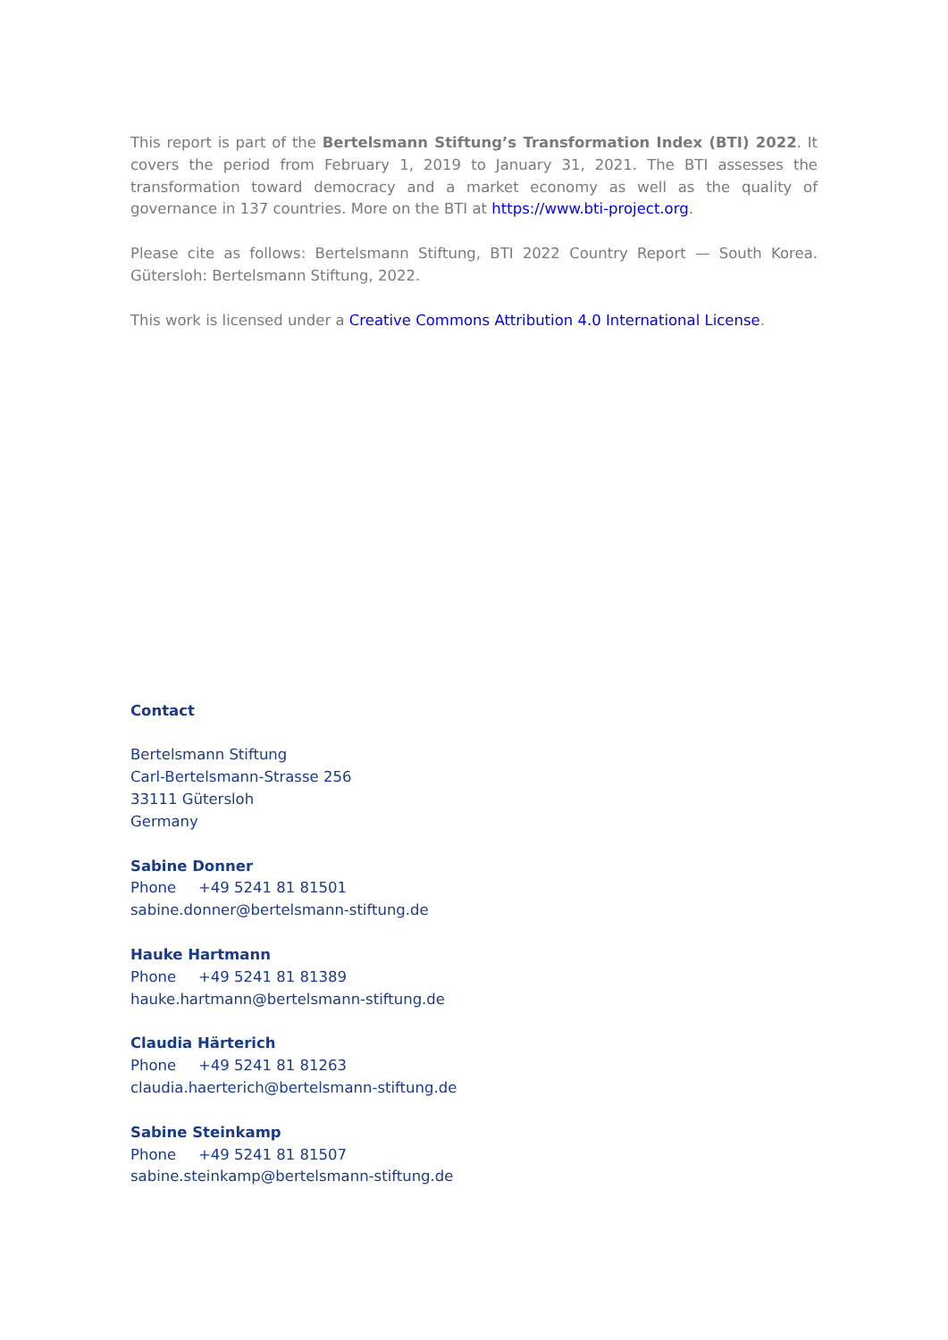This report is part of the Bertelsmann Stiftung’s Transformation Index (BTI) 2022. It covers the period from February 1, 2019 to January 31, 2021. The BTI assesses the transformation toward democracy and a market economy as well as the quality of governance in 137 countries. More on the BTI at https://www.bti-project.org.
Please cite as follows: Bertelsmann Stiftung, BTI 2022 Country Report — South Korea. Gütersloh: Bertelsmann Stiftung, 2022.
This work is licensed under a Creative Commons Attribution 4.0 International License.
Contact
Bertelsmann Stiftung
Carl-Bertelsmann-Strasse 256
33111 Gütersloh
Germany
Sabine Donner
Phone +49 5241 81 81501
sabine.donner@bertelsmann-stiftung.de
Hauke Hartmann
Phone +49 5241 81 81389
hauke.hartmann@bertelsmann-stiftung.de
Claudia Härterich
Phone +49 5241 81 81263
claudia.haerterich@bertelsmann-stiftung.de
Sabine Steinkamp
Phone +49 5241 81 81507
sabine.steinkamp@bertelsmann-stiftung.de